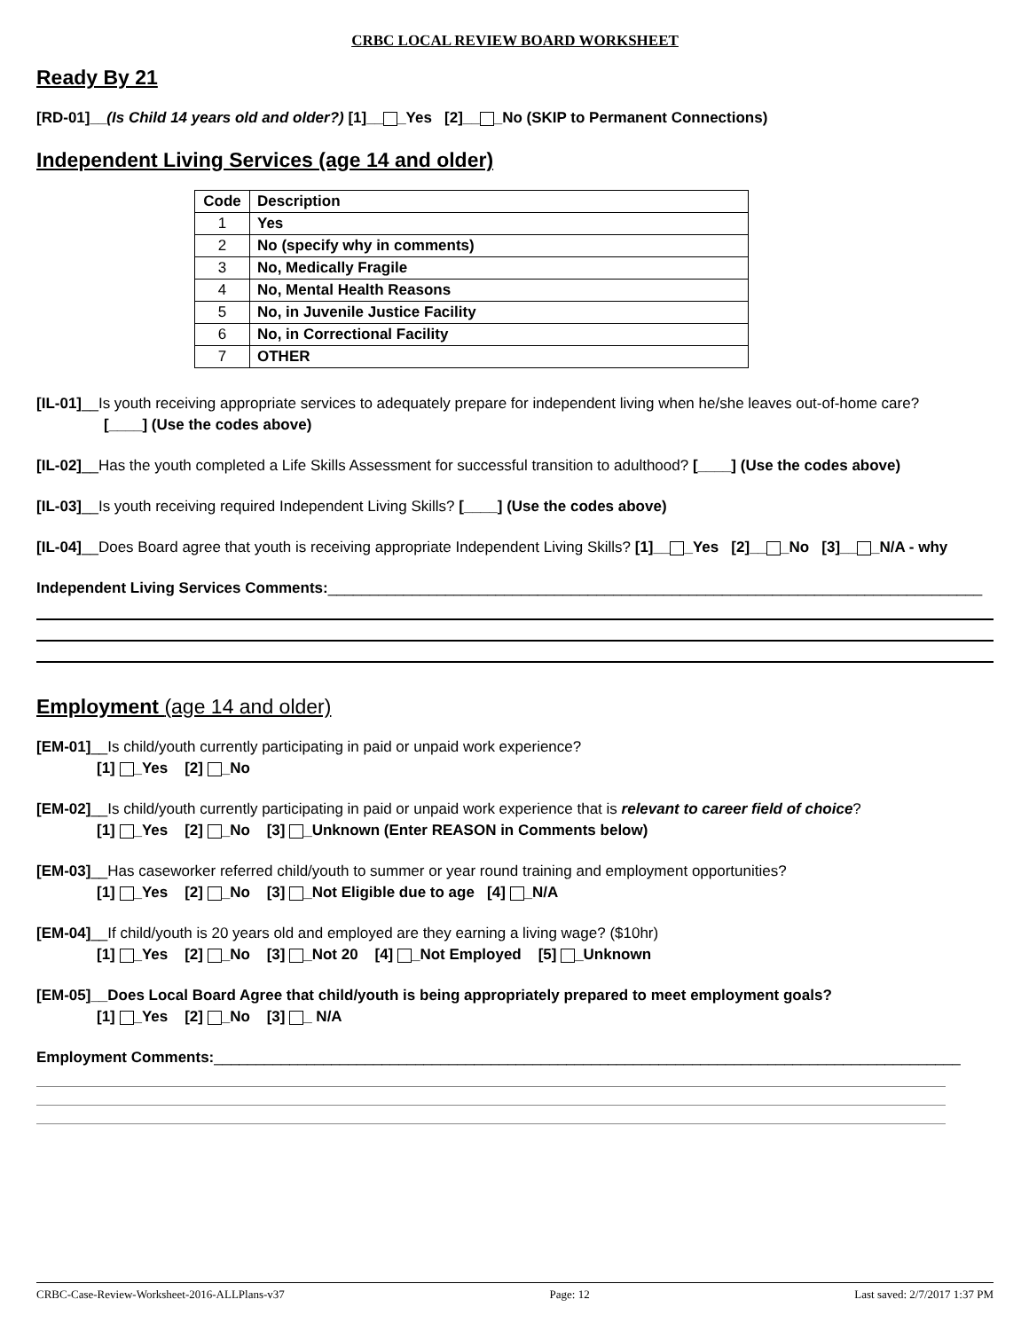CRBC LOCAL REVIEW BOARD WORKSHEET
Ready By 21
[RD-01]__(Is Child 14 years old and older?) [1]__ _Yes [2]__ _No (SKIP to Permanent Connections)
Independent Living Services (age 14 and older)
| Code | Description |
| --- | --- |
| 1 | Yes |
| 2 | No (specify why in comments) |
| 3 | No, Medically Fragile |
| 4 | No, Mental Health Reasons |
| 5 | No, in Juvenile Justice Facility |
| 6 | No, in Correctional Facility |
| 7 | OTHER |
[IL-01]__Is youth receiving appropriate services to adequately prepare for independent living when he/she leaves out-of-home care?
[____] (Use the codes above)
[IL-02]__Has the youth completed a Life Skills Assessment for successful transition to adulthood? [____] (Use the codes above)
[IL-03]__Is youth receiving required Independent Living Skills? [____] (Use the codes above)
[IL-04]__Does Board agree that youth is receiving appropriate Independent Living Skills? [1]__ _Yes [2]__ _No [3]__ _N/A - why
Independent Living Services Comments:______________________________________________________________________________
Employment (age 14 and older)
[EM-01]__Is child/youth currently participating in paid or unpaid work experience?
[1] _Yes [2] _No
[EM-02]__Is child/youth currently participating in paid or unpaid work experience that is relevant to career field of choice?
[1] _Yes [2] _No [3] _Unknown (Enter REASON in Comments below)
[EM-03]__Has caseworker referred child/youth to summer or year round training and employment opportunities?
[1] _Yes [2] _No [3] _Not Eligible due to age [4] _N/A
[EM-04]__If child/youth is 20 years old and employed are they earning a living wage? ($10hr)
[1] _Yes [2] _No [3] _Not 20 [4] _Not Employed [5] _Unknown
[EM-05]__Does Local Board Agree that child/youth is being appropriately prepared to meet employment goals?
[1] _Yes [2] _No [3] _ N/A
Employment Comments:_________________________________________________________________________________________
CRBC-Case-Review-Worksheet-2016-ALLPlans-v37 Page: 12 Last saved: 2/7/2017 1:37 PM